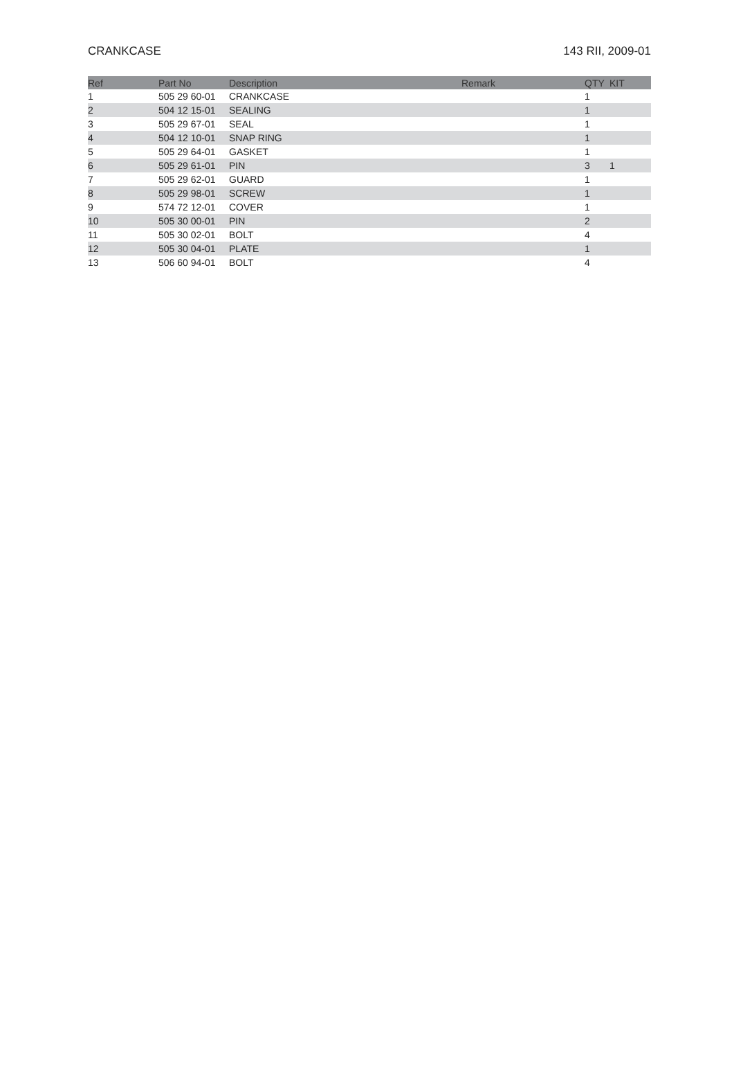CRANKCASE 143 RII, 2009-01
| Ref | Part No | Description | Remark | QTY | KIT |
| --- | --- | --- | --- | --- | --- |
| 1 | 505 29 60-01 | CRANKCASE | | 1 | |
| 2 | 504 12 15-01 | SEALING | | 1 | |
| 3 | 505 29 67-01 | SEAL | | 1 | |
| 4 | 504 12 10-01 | SNAP RING | | 1 | |
| 5 | 505 29 64-01 | GASKET | | 1 | |
| 6 | 505 29 61-01 | PIN | | 3 | 1 |
| 7 | 505 29 62-01 | GUARD | | 1 | |
| 8 | 505 29 98-01 | SCREW | | 1 | |
| 9 | 574 72 12-01 | COVER | | 1 | |
| 10 | 505 30 00-01 | PIN | | 2 | |
| 11 | 505 30 02-01 | BOLT | | 4 | |
| 12 | 505 30 04-01 | PLATE | | 1 | |
| 13 | 506 60 94-01 | BOLT | | 4 | |